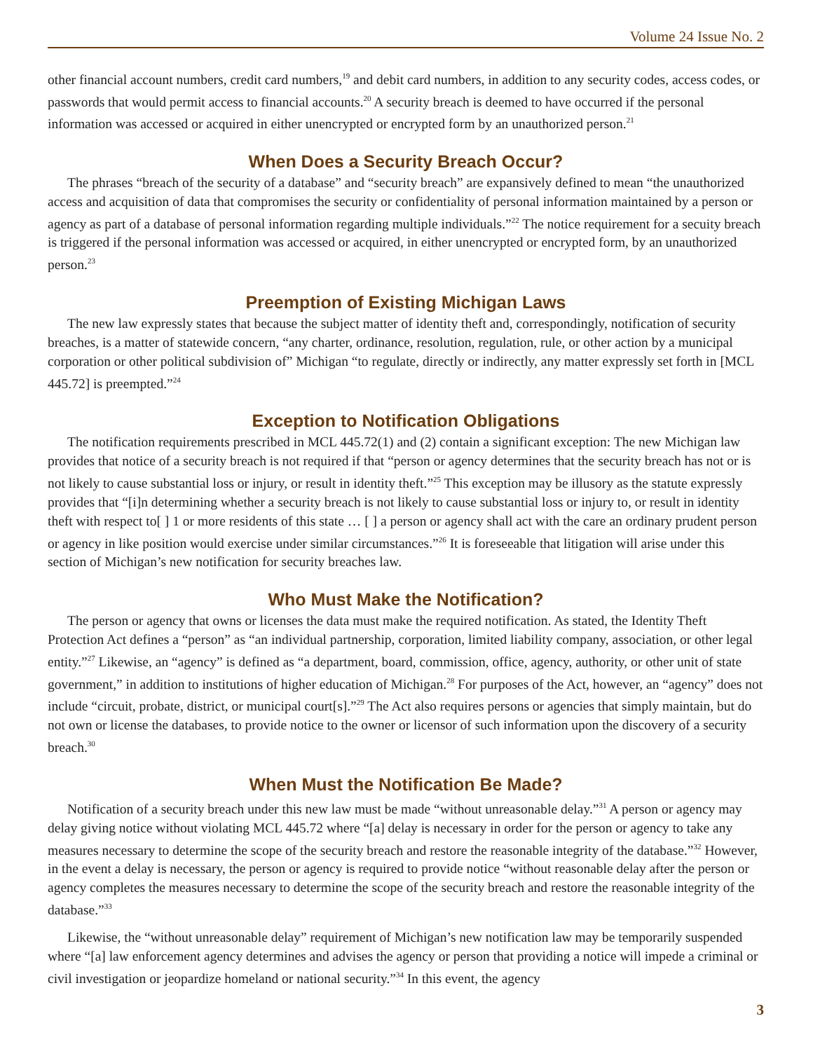Volume 24 Issue No. 2
other financial account numbers, credit card numbers,<sup>19</sup> and debit card numbers, in addition to any security codes, access codes, or passwords that would permit access to financial accounts.<sup>20</sup> A security breach is deemed to have occurred if the personal information was accessed or acquired in either unencrypted or encrypted form by an unauthorized person.<sup>21</sup>
When Does a Security Breach Occur?
The phrases “breach of the security of a database” and “security breach” are expansively defined to mean “the unauthorized access and acquisition of data that compromises the security or confidentiality of personal information maintained by a person or agency as part of a database of personal information regarding multiple individuals.”<sup>22</sup> The notice requirement for a secuity breach is triggered if the personal information was accessed or acquired, in either unencrypted or encrypted form, by an unauthorized person.<sup>23</sup>
Preemption of Existing Michigan Laws
The new law expressly states that because the subject matter of identity theft and, correspondingly, notification of security breaches, is a matter of statewide concern, “any charter, ordinance, resolution, regulation, rule, or other action by a municipal corporation or other political subdivision of” Michigan “to regulate, directly or indirectly, any matter expressly set forth in [MCL 445.72] is preempted.”<sup>24</sup>
Exception to Notification Obligations
The notification requirements prescribed in MCL 445.72(1) and (2) contain a significant exception: The new Michigan law provides that notice of a security breach is not required if that “person or agency determines that the security breach has not or is not likely to cause substantial loss or injury, or result in identity theft.”<sup>25</sup> This exception may be illusory as the statute expressly provides that “[i]n determining whether a security breach is not likely to cause substantial loss or injury to, or result in identity theft with respect to[ ] 1 or more residents of this state … [ ] a person or agency shall act with the care an ordinary prudent person or agency in like position would exercise under similar circumstances.”<sup>26</sup> It is foreseeable that litigation will arise under this section of Michigan’s new notification for security breaches law.
Who Must Make the Notification?
The person or agency that owns or licenses the data must make the required notification. As stated, the Identity Theft Protection Act defines a “person” as “an individual partnership, corporation, limited liability company, association, or other legal entity.”<sup>27</sup> Likewise, an “agency” is defined as “a department, board, commission, office, agency, authority, or other unit of state government,” in addition to institutions of higher education of Michigan.<sup>28</sup> For purposes of the Act, however, an “agency” does not include “circuit, probate, district, or municipal court[s].”<sup>29</sup> The Act also requires persons or agencies that simply maintain, but do not own or license the databases, to provide notice to the owner or licensor of such information upon the discovery of a security breach.<sup>30</sup>
When Must the Notification Be Made?
Notification of a security breach under this new law must be made “without unreasonable delay.”<sup>31</sup> A person or agency may delay giving notice without violating MCL 445.72 where “[a] delay is necessary in order for the person or agency to take any measures necessary to determine the scope of the security breach and restore the reasonable integrity of the database.”<sup>32</sup> However, in the event a delay is necessary, the person or agency is required to provide notice “without reasonable delay after the person or agency completes the measures necessary to determine the scope of the security breach and restore the reasonable integrity of the database.”<sup>33</sup>
Likewise, the “without unreasonable delay” requirement of Michigan’s new notification law may be temporarily suspended where “[a] law enforcement agency determines and advises the agency or person that providing a notice will impede a criminal or civil investigation or jeopardize homeland or national security.”<sup>34</sup> In this event, the agency
3